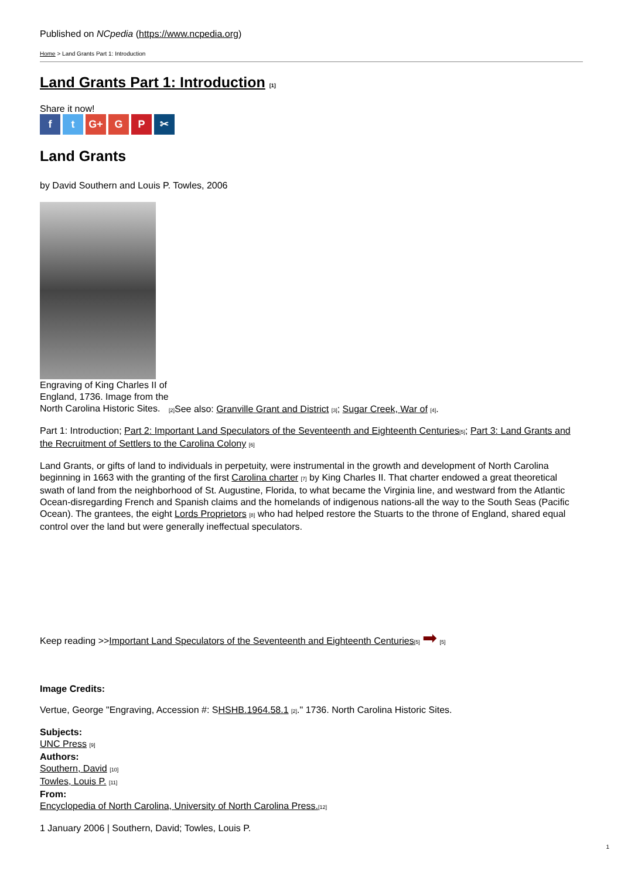Published on NCpedia (https://www.ncpedia.org)
Home > Land Grants Part 1: Introduction
Land Grants Part 1: Introduction [1]
Share it now!
ft G+ G P ✂
Land Grants
by David Southern and Louis P. Towles, 2006
Engraving of King Charles II of England, 1736. Image from the North Carolina Historic Sites.
[2] See also: Granville Grant and District [3]; Sugar Creek, War of [4].
Part 1: Introduction; Part 2: Important Land Speculators of the Seventeenth and Eighteenth Centuries[5]; Part 3: Land Grants and the Recruitment of Settlers to the Carolina Colony [6]
Land Grants, or gifts of land to individuals in perpetuity, were instrumental in the growth and development of North Carolina beginning in 1663 with the granting of the first Carolina charter [7] by King Charles II. That charter endowed a great theoretical swath of land from the neighborhood of St. Augustine, Florida, to what became the Virginia line, and westward from the Atlantic Ocean-disregarding French and Spanish claims and the homelands of indigenous nations-all the way to the South Seas (Pacific Ocean). The grantees, the eight Lords Proprietors [8] who had helped restore the Stuarts to the throne of England, shared equal control over the land but were generally ineffectual speculators.
Keep reading >>Important Land Speculators of the Seventeenth and Eighteenth Centuries[5] ➡ [5]
Image Credits:
Vertue, George "Engraving, Accession #: SHSHB.1964.58.1 [2]." 1736. North Carolina Historic Sites.
Subjects:
UNC Press [9]
Authors:
Southern, David [10]
Towles, Louis P. [11]
From:
Encyclopedia of North Carolina, University of North Carolina Press.[12]
1 January 2006 | Southern, David; Towles, Louis P.
1